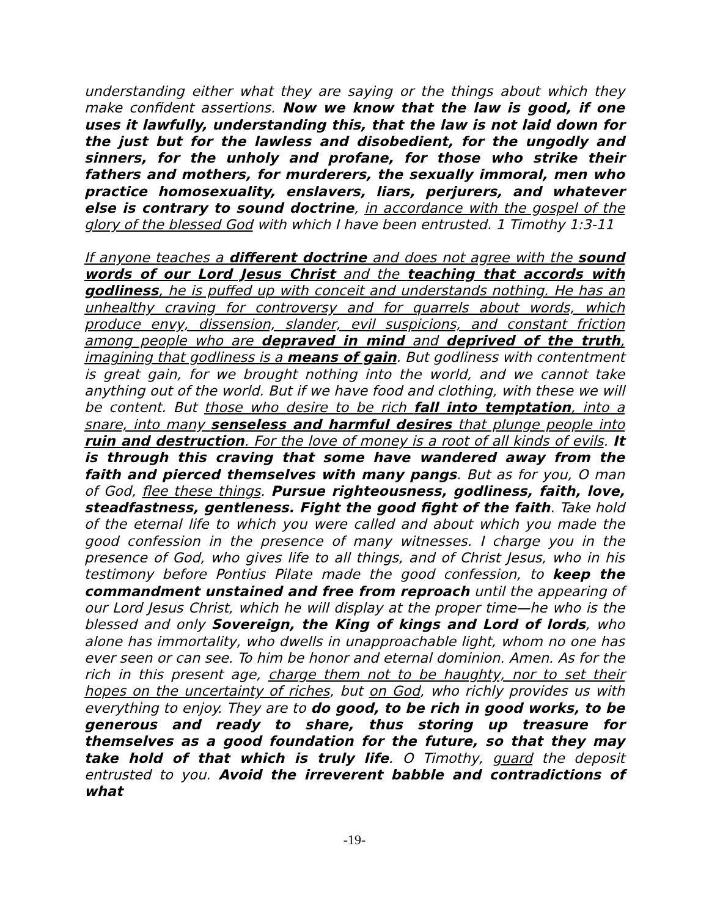understanding either what they are saying or the things about which they make confident assertions. Now we know that the law is good, if one uses it lawfully, understanding this, that the law is not laid down for the just but for the lawless and disobedient, for the ungodly and sinners, for the unholy and profane, for those who strike their fathers and mothers, for murderers, the sexually immoral, men who practice homosexuality, enslavers, liars, perjurers, and whatever else is contrary to sound doctrine, in accordance with the gospel of the glory of the blessed God with which I have been entrusted. 1 Timothy 1:3-11
If anyone teaches a different doctrine and does not agree with the sound words of our Lord Jesus Christ and the teaching that accords with godliness, he is puffed up with conceit and understands nothing. He has an unhealthy craving for controversy and for quarrels about words, which produce envy, dissension, slander, evil suspicions, and constant friction among people who are depraved in mind and deprived of the truth, imagining that godliness is a means of gain. But godliness with contentment is great gain, for we brought nothing into the world, and we cannot take anything out of the world. But if we have food and clothing, with these we will be content. But those who desire to be rich fall into temptation, into a snare, into many senseless and harmful desires that plunge people into ruin and destruction. For the love of money is a root of all kinds of evils. It is through this craving that some have wandered away from the faith and pierced themselves with many pangs. But as for you, O man of God, flee these things. Pursue righteousness, godliness, faith, love, steadfastness, gentleness. Fight the good fight of the faith. Take hold of the eternal life to which you were called and about which you made the good confession in the presence of many witnesses. I charge you in the presence of God, who gives life to all things, and of Christ Jesus, who in his testimony before Pontius Pilate made the good confession, to keep the commandment unstained and free from reproach until the appearing of our Lord Jesus Christ, which he will display at the proper time—he who is the blessed and only Sovereign, the King of kings and Lord of lords, who alone has immortality, who dwells in unapproachable light, whom no one has ever seen or can see. To him be honor and eternal dominion. Amen. As for the rich in this present age, charge them not to be haughty, nor to set their hopes on the uncertainty of riches, but on God, who richly provides us with everything to enjoy. They are to do good, to be rich in good works, to be generous and ready to share, thus storing up treasure for themselves as a good foundation for the future, so that they may take hold of that which is truly life. O Timothy, guard the deposit entrusted to you. Avoid the irreverent babble and contradictions of what
-19-